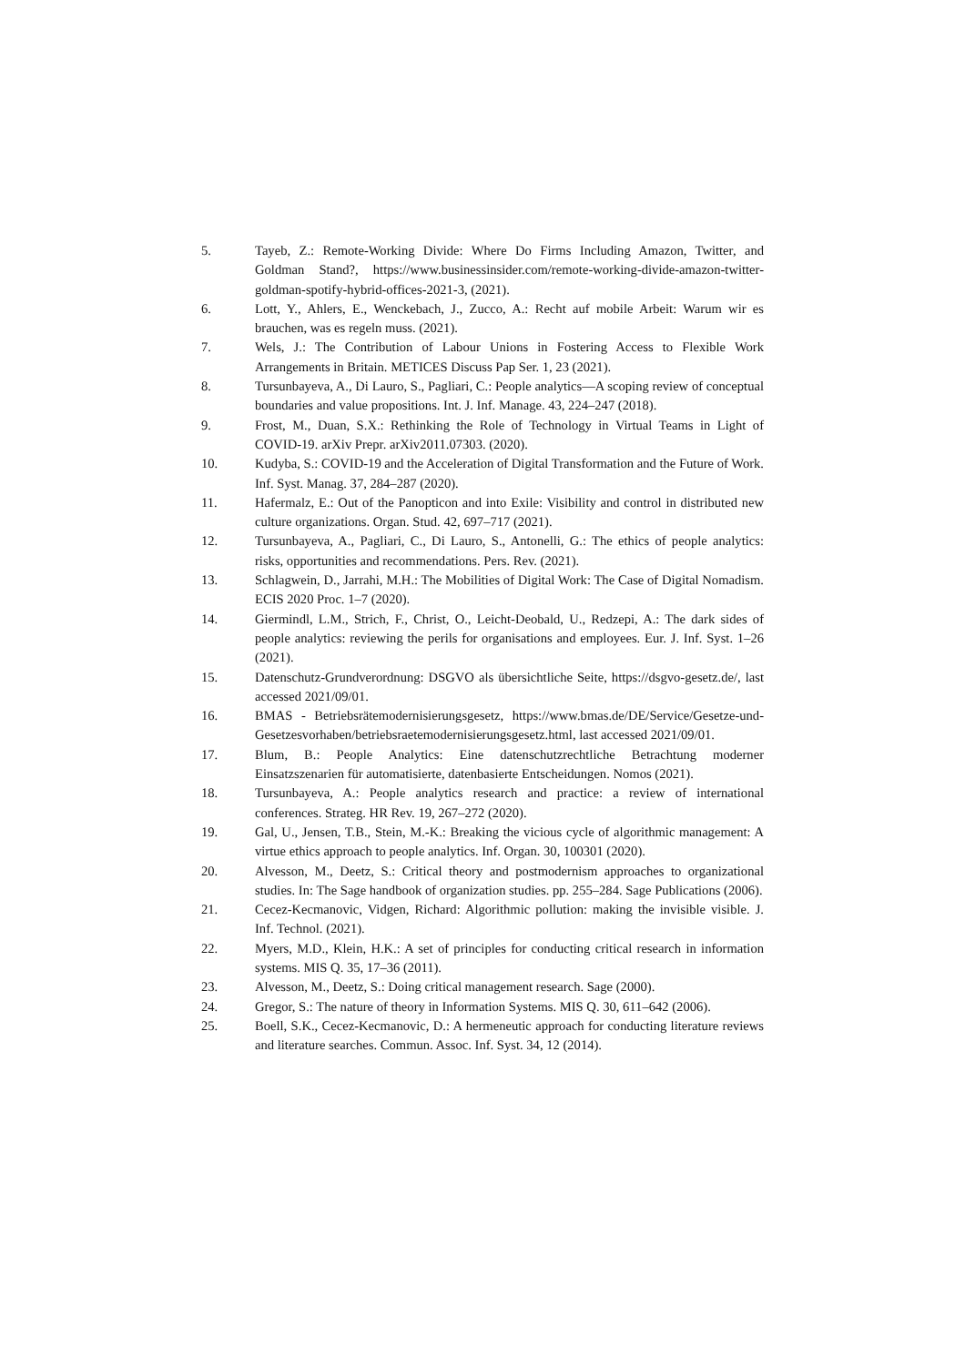5. Tayeb, Z.: Remote-Working Divide: Where Do Firms Including Amazon, Twitter, and Goldman Stand?, https://www.businessinsider.com/remote-working-divide-amazon-twitter-goldman-spotify-hybrid-offices-2021-3, (2021).
6. Lott, Y., Ahlers, E., Wenckebach, J., Zucco, A.: Recht auf mobile Arbeit: Warum wir es brauchen, was es regeln muss. (2021).
7. Wels, J.: The Contribution of Labour Unions in Fostering Access to Flexible Work Arrangements in Britain. METICES Discuss Pap Ser. 1, 23 (2021).
8. Tursunbayeva, A., Di Lauro, S., Pagliari, C.: People analytics—A scoping review of conceptual boundaries and value propositions. Int. J. Inf. Manage. 43, 224–247 (2018).
9. Frost, M., Duan, S.X.: Rethinking the Role of Technology in Virtual Teams in Light of COVID-19. arXiv Prepr. arXiv2011.07303. (2020).
10. Kudyba, S.: COVID-19 and the Acceleration of Digital Transformation and the Future of Work. Inf. Syst. Manag. 37, 284–287 (2020).
11. Hafermalz, E.: Out of the Panopticon and into Exile: Visibility and control in distributed new culture organizations. Organ. Stud. 42, 697–717 (2021).
12. Tursunbayeva, A., Pagliari, C., Di Lauro, S., Antonelli, G.: The ethics of people analytics: risks, opportunities and recommendations. Pers. Rev. (2021).
13. Schlagwein, D., Jarrahi, M.H.: The Mobilities of Digital Work: The Case of Digital Nomadism. ECIS 2020 Proc. 1–7 (2020).
14. Giermindl, L.M., Strich, F., Christ, O., Leicht-Deobald, U., Redzepi, A.: The dark sides of people analytics: reviewing the perils for organisations and employees. Eur. J. Inf. Syst. 1–26 (2021).
15. Datenschutz-Grundverordnung: DSGVO als übersichtliche Seite, https://dsgvo-gesetz.de/, last accessed 2021/09/01.
16. BMAS - Betriebsrätemodernisierungsgesetz, https://www.bmas.de/DE/Service/Gesetze-und-Gesetzesvorhaben/betriebsraetemodernisierungsgesetz.html, last accessed 2021/09/01.
17. Blum, B.: People Analytics: Eine datenschutzrechtliche Betrachtung moderner Einsatzszenarien für automatisierte, datenbasierte Entscheidungen. Nomos (2021).
18. Tursunbayeva, A.: People analytics research and practice: a review of international conferences. Strateg. HR Rev. 19, 267–272 (2020).
19. Gal, U., Jensen, T.B., Stein, M.-K.: Breaking the vicious cycle of algorithmic management: A virtue ethics approach to people analytics. Inf. Organ. 30, 100301 (2020).
20. Alvesson, M., Deetz, S.: Critical theory and postmodernism approaches to organizational studies. In: The Sage handbook of organization studies. pp. 255–284. Sage Publications (2006).
21. Cecez-Kecmanovic, Vidgen, Richard: Algorithmic pollution: making the invisible visible. J. Inf. Technol. (2021).
22. Myers, M.D., Klein, H.K.: A set of principles for conducting critical research in information systems. MIS Q. 35, 17–36 (2011).
23. Alvesson, M., Deetz, S.: Doing critical management research. Sage (2000).
24. Gregor, S.: The nature of theory in Information Systems. MIS Q. 30, 611–642 (2006).
25. Boell, S.K., Cecez-Kecmanovic, D.: A hermeneutic approach for conducting literature reviews and literature searches. Commun. Assoc. Inf. Syst. 34, 12 (2014).